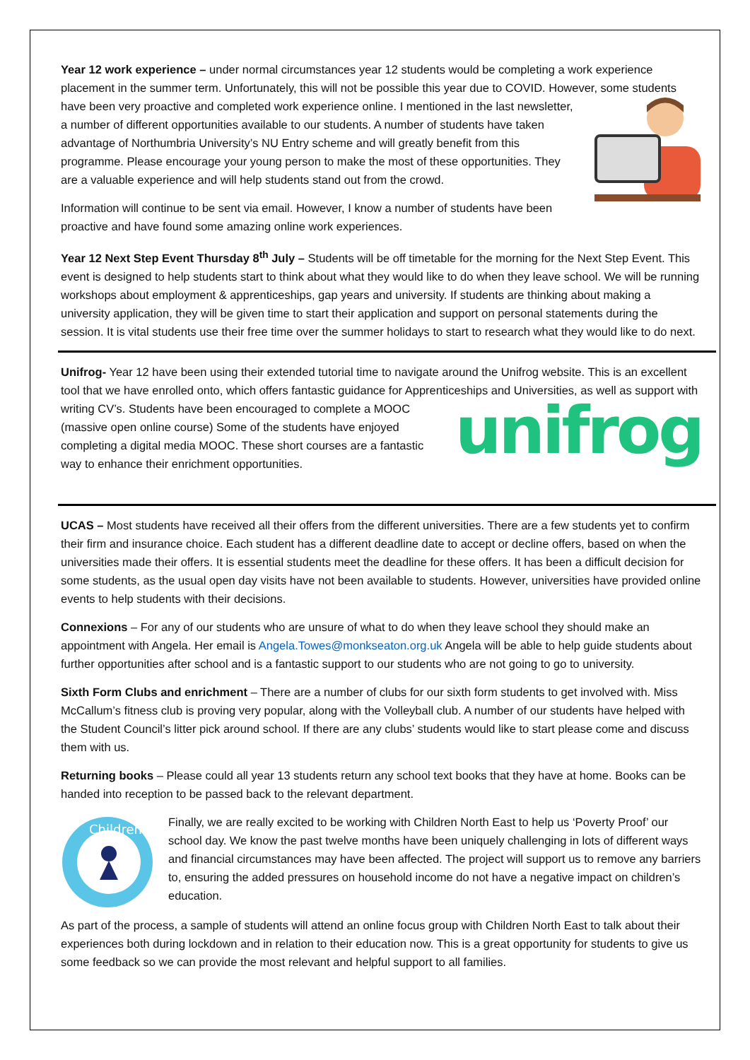Year 12 work experience – under normal circumstances year 12 students would be completing a work experience placement in the summer term. Unfortunately, this will not be possible this year due to COVID. However, some students have been very proactive and completed work experience online. I mentioned in the last newsletter, a number of different opportunities available to our students. A number of students have taken advantage of Northumbria University’s NU Entry scheme and will greatly benefit from this programme. Please encourage your young person to make the most of these opportunities. They are a valuable experience and will help students stand out from the crowd.
Information will continue to be sent via email. However, I know a number of students have been proactive and have found some amazing online work experiences.
Year 12 Next Step Event Thursday 8<sup>th</sup> July – Students will be off timetable for the morning for the Next Step Event. This event is designed to help students start to think about what they would like to do when they leave school. We will be running workshops about employment & apprenticeships, gap years and university. If students are thinking about making a university application, they will be given time to start their application and support on personal statements during the session. It is vital students use their free time over the summer holidays to start to research what they would like to do next.
Unifrog- Year 12 have been using their extended tutorial time to navigate around the Unifrog website. This is an excellent tool that we have enrolled onto, which offers fantastic guidance for Apprenticeships and Universities, as unifrog well as support with writing CV’s. Students have been encouraged to complete a MOOC (massive open online course) Some of the students have enjoyed completing a digital media MOOC. These short courses are a fantastic way to enhance their enrichment opportunities.
UCAS – Most students have received all their offers from the different universities. There are a few students yet to confirm their firm and insurance choice. Each student has a different deadline date to accept or decline offers, based on when the universities made their offers. It is essential students meet the deadline for these offers. It has been a difficult decision for some students, as the usual open day visits have not been available to students. However, universities have provided online events to help students with their decisions.
Connexions – For any of our students who are unsure of what to do when they leave school they should make an appointment with Angela. Her email is Angela.Towes@monkseaton.org.uk Angela will be able to help guide students about further opportunities after school and is a fantastic support to our students who are not going to go to university.
Sixth Form Clubs and enrichment – There are a number of clubs for our sixth form students to get involved with. Miss McCallum’s fitness club is proving very popular, along with the Volleyball club. A number of our students have helped with the Student Council’s litter pick around school. If there are any clubs’ students would like to start please come and discuss them with us.
Returning books – Please could all year 13 students return any school text books that they have at home. Books can be handed into reception to be passed back to the relevant department.
Children
Finally, we are really excited to be working with Children North East to help us ‘Poverty Proof’ our school day. We know the past twelve months have been uniquely challenging in lots of different ways and financial circumstances may have been affected. The project will support us to remove any barriers to, ensuring the added pressures on household income do not have a negative impact on children’s education.
As part of the process, a sample of students will attend an online focus group with Children North East to talk about their experiences both during lockdown and in relation to their education now. This is a great opportunity for students to give us some feedback so we can provide the most relevant and helpful support to all families.